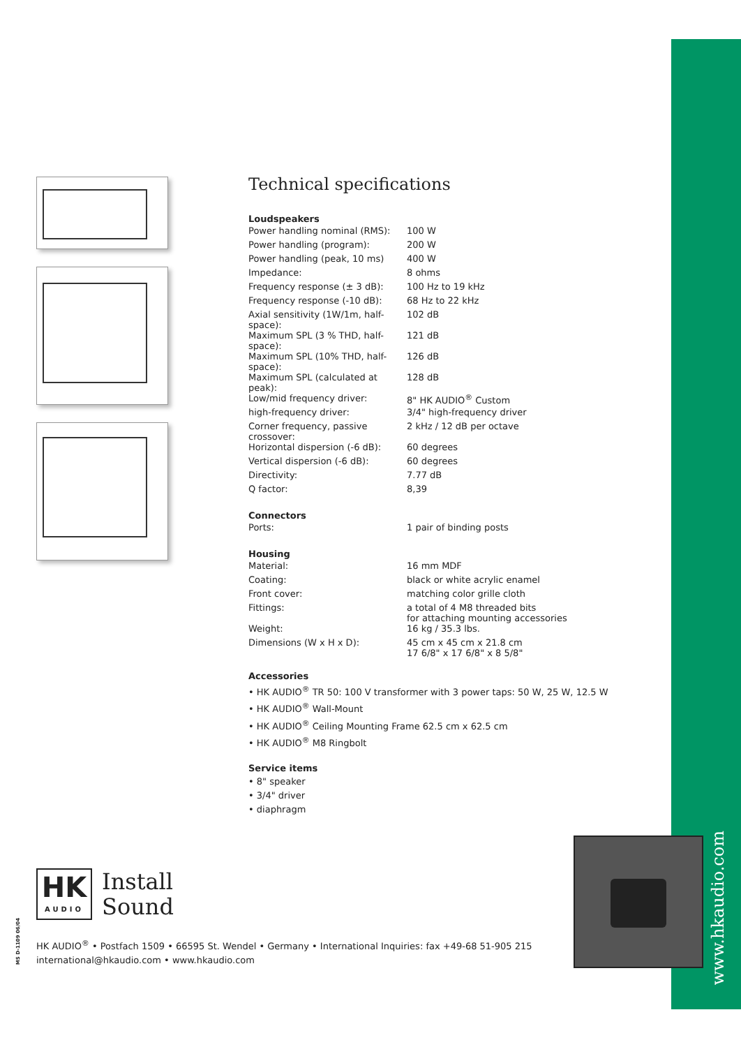www.hkaudio.com
Technical specifications
Loudspeakers
| Power handling nominal (RMS): | 100 W |
| Power handling (program): | 200 W |
| Power handling (peak, 10 ms) | 400 W |
| Impedance: | 8 ohms |
| Frequency response (± 3 dB): | 100 Hz to 19 kHz |
| Frequency response (-10 dB): | 68 Hz to 22 kHz |
| Axial sensitivity (1W/1m, half-space): | 102 dB |
| Maximum SPL (3 % THD, half-space): | 121 dB |
| Maximum SPL (10% THD, half-space): | 126 dB |
| Maximum SPL (calculated at peak): | 128 dB |
| Low/mid frequency driver: | 8" HK AUDIO<sup>®</sup> Custom |
| high-frequency driver: | 3/4" high-frequency driver |
| Corner frequency, passive crossover: | 2 kHz / 12 dB per octave |
| Horizontal dispersion (-6 dB): | 60 degrees |
| Vertical dispersion (-6 dB): | 60 degrees |
| Directivity: | 7.77 dB |
| Q factor: | 8,39 |
Connectors
| Ports: | 1 pair of binding posts |
Housing
| Material: | 16 mm MDF |
| Coating: | black or white acrylic enamel |
| Front cover: | matching color grille cloth |
| Fittings: | a total of 4 M8 threaded bits for attaching mounting accessories |
| Weight: | 16 kg / 35.3 lbs. |
| Dimensions (W x H x D): | 45 cm x 45 cm x 21.8 cm 17 6/8" x 17 6/8" x 8 5/8" |
Accessories
• HK AUDIO<sup>®</sup> TR 50: 100 V transformer with 3 power taps: 50 W, 25 W, 12.5 W
• HK AUDIO<sup>®</sup> Wall-Mount
• HK AUDIO<sup>®</sup> Ceiling Mounting Frame 62.5 cm x 62.5 cm
• HK AUDIO<sup>®</sup> M8 Ringbolt
Service items
• 8" speaker
• 3/4" driver
• diaphragm
HK
AUDIO
Install
Sound
MS D-1109 06/04
HK AUDIO<sup>®</sup> • Postfach 1509 • 66595 St. Wendel • Germany • International Inquiries: fax +49-68 51-905 215
international@hkaudio.com • www.hkaudio.com